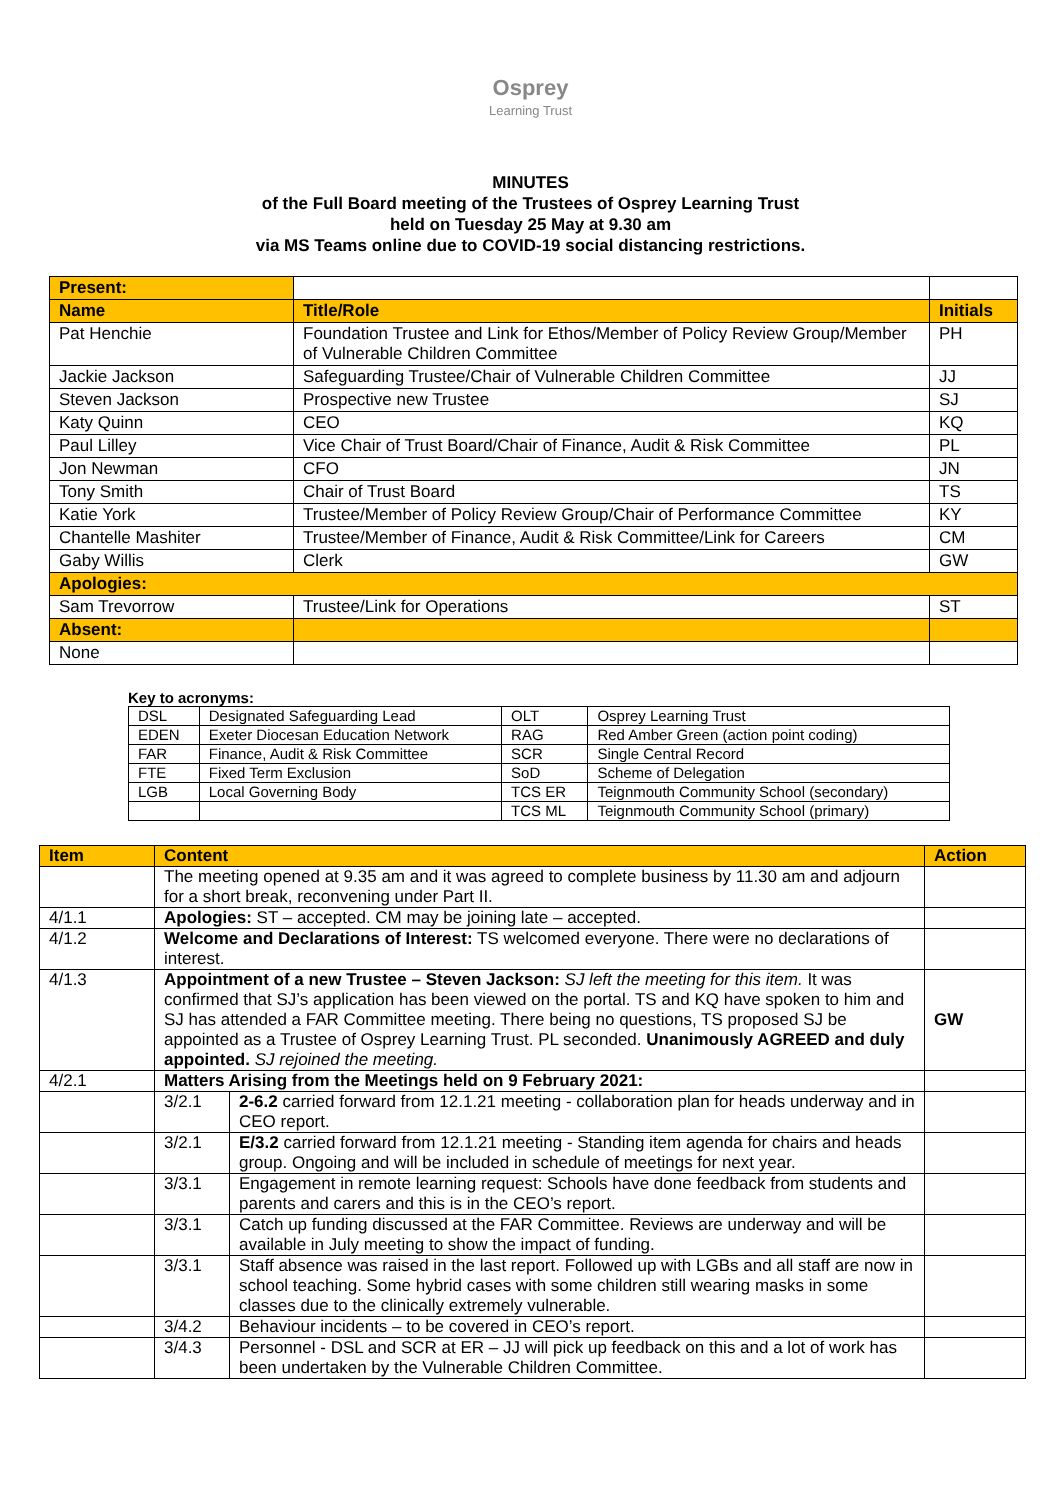Osprey
Learning Trust
MINUTES
of the Full Board meeting of the Trustees of Osprey Learning Trust
held on Tuesday 25 May at 9.30 am
via MS Teams online due to COVID-19 social distancing restrictions.
| Present: | | |
| Name | Title/Role | Initials |
| Pat Henchie | Foundation Trustee and Link for Ethos/Member of Policy Review Group/Member of Vulnerable Children Committee | PH |
| Jackie Jackson | Safeguarding Trustee/Chair of Vulnerable Children Committee | JJ |
| Steven Jackson | Prospective new Trustee | SJ |
| Katy Quinn | CEO | KQ |
| Paul Lilley | Vice Chair of Trust Board/Chair of Finance, Audit & Risk Committee | PL |
| Jon Newman | CFO | JN |
| Tony Smith | Chair of Trust Board | TS |
| Katie York | Trustee/Member of Policy Review Group/Chair of Performance Committee | KY |
| Chantelle Mashiter | Trustee/Member of Finance, Audit & Risk Committee/Link for Careers | CM |
| Gaby Willis | Clerk | GW |
| Apologies: | | |
| Sam Trevorrow | Trustee/Link for Operations | ST |
| Absent: | | |
| None | | |
Key to acronyms:
| DSL | Designated Safeguarding Lead | OLT | Osprey Learning Trust |
| EDEN | Exeter Diocesan Education Network | RAG | Red Amber Green (action point coding) |
| FAR | Finance, Audit & Risk Committee | SCR | Single Central Record |
| FTE | Fixed Term Exclusion | SoD | Scheme of Delegation |
| LGB | Local Governing Body | TCS ER | Teignmouth Community School (secondary) |
| | | TCS ML | Teignmouth Community School (primary) |
| Item | Content | | Action |
| | The meeting opened at 9.35 am and it was agreed to complete business by 11.30 am and adjourn for a short break, reconvening under Part II. | | |
| 4/1.1 | Apologies: ST – accepted. CM may be joining late – accepted. | | |
| 4/1.2 | Welcome and Declarations of Interest: TS welcomed everyone. There were no declarations of interest. | | |
| 4/1.3 | Appointment of a new Trustee – Steven Jackson: SJ left the meeting for this item. It was confirmed that SJ’s application has been viewed on the portal. TS and KQ have spoken to him and SJ has attended a FAR Committee meeting. There being no questions, TS proposed SJ be appointed as a Trustee of Osprey Learning Trust. PL seconded. Unanimously AGREED and duly appointed. SJ rejoined the meeting. | | GW |
| 4/2.1 | Matters Arising from the Meetings held on 9 February 2021: | | |
| | 3/2.1 | 2-6.2 carried forward from 12.1.21 meeting - collaboration plan for heads underway and in CEO report. | |
| | 3/2.1 | E/3.2 carried forward from 12.1.21 meeting - Standing item agenda for chairs and heads group. Ongoing and will be included in schedule of meetings for next year. | |
| | 3/3.1 | Engagement in remote learning request: Schools have done feedback from students and parents and carers and this is in the CEO’s report. | |
| | 3/3.1 | Catch up funding discussed at the FAR Committee. Reviews are underway and will be available in July meeting to show the impact of funding. | |
| | 3/3.1 | Staff absence was raised in the last report. Followed up with LGBs and all staff are now in school teaching. Some hybrid cases with some children still wearing masks in some classes due to the clinically extremely vulnerable. | |
| | 3/4.2 | Behaviour incidents – to be covered in CEO’s report. | |
| | 3/4.3 | Personnel - DSL and SCR at ER – JJ will pick up feedback on this and a lot of work has been undertaken by the Vulnerable Children Committee. | |